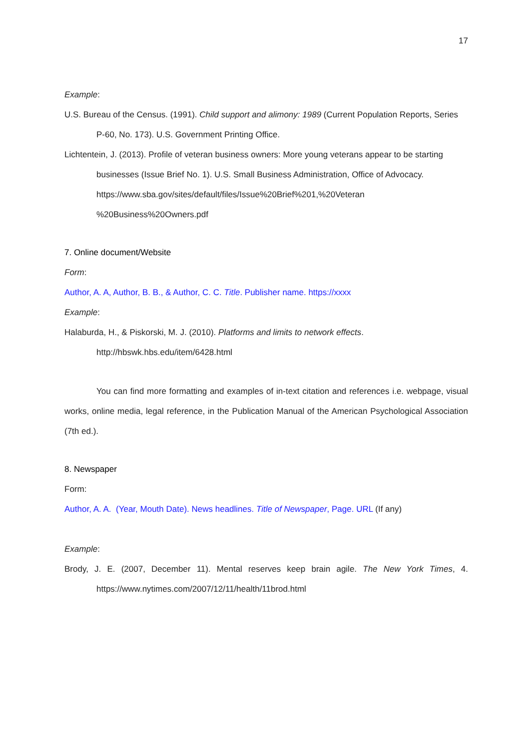17
Example:
U.S. Bureau of the Census. (1991). Child support and alimony: 1989 (Current Population Reports, Series P-60, No. 173). U.S. Government Printing Office.
Lichtentein, J. (2013). Profile of veteran business owners: More young veterans appear to be starting businesses (Issue Brief No. 1). U.S. Small Business Administration, Office of Advocacy. https://www.sba.gov/sites/default/files/Issue%20Brief%201,%20Veteran %20Business%20Owners.pdf
7. Online document/Website
Form:
Author, A. A, Author, B. B., & Author, C. C. Title. Publisher name. https://xxxx
Example:
Halaburda, H., & Piskorski, M. J. (2010). Platforms and limits to network effects. http://hbswk.hbs.edu/item/6428.html
You can find more formatting and examples of in-text citation and references i.e. webpage, visual works, online media, legal reference, in the Publication Manual of the American Psychological Association (7th ed.).
8. Newspaper
Form:
Author, A. A. (Year, Mouth Date). News headlines. Title of Newspaper, Page. URL (If any)
Example:
Brody, J. E. (2007, December 11). Mental reserves keep brain agile. The New York Times, 4. https://www.nytimes.com/2007/12/11/health/11brod.html